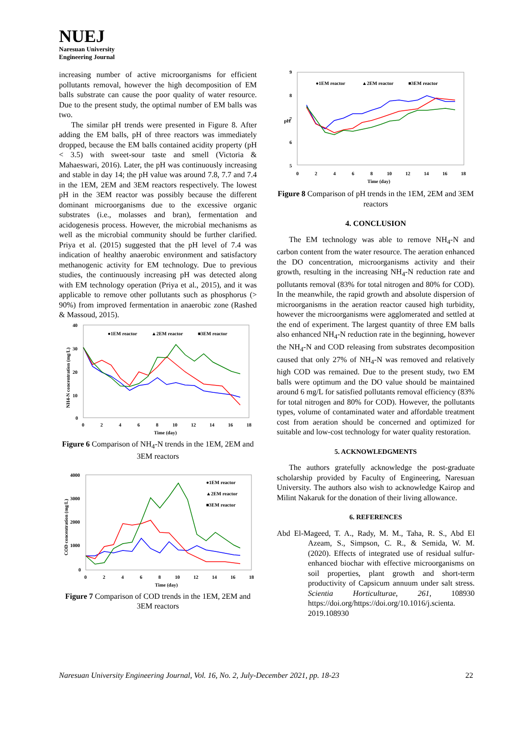NUEJ
Naresuan University
Engineering Journal
increasing number of active microorganisms for efficient pollutants removal, however the high decomposition of EM balls substrate can cause the poor quality of water resource. Due to the present study, the optimal number of EM balls was two.
The similar pH trends were presented in Figure 8. After adding the EM balls, pH of three reactors was immediately dropped, because the EM balls contained acidity property (pH < 3.5) with sweet-sour taste and smell (Victoria & Mahaeswari, 2016). Later, the pH was continuously increasing and stable in day 14; the pH value was around 7.8, 7.7 and 7.4 in the 1EM, 2EM and 3EM reactors respectively. The lowest pH in the 3EM reactor was possibly because the different dominant microorganisms due to the excessive organic substrates (i.e., molasses and bran), fermentation and acidogenesis process. However, the microbial mechanisms as well as the microbial community should be further clarified. Priya et al. (2015) suggested that the pH level of 7.4 was indication of healthy anaerobic environment and satisfactory methanogenic activity for EM technology. Due to previous studies, the continuously increasing pH was detected along with EM technology operation (Priya et al., 2015), and it was applicable to remove other pollutants such as phosphorus (> 90%) from improved fermentation in anaerobic zone (Rashed & Massoud, 2015).
40
30
20
10
0
0
2
4
6
8
10
12
14
16
18
Time (day)
NH4-N concentration (mg/L)
●1EM reactor
▲2EM reactor
■3EM reactor
Figure 6 Comparison of NH<sub>4</sub>-N trends in the 1EM, 2EM and 3EM reactors
4000
3000
2000
1000
0
0
2
4
6
8
10
12
14
16
18
Time (day)
COD concentration (mg/L)
●1EM reactor
▲2EM reactor
■3EM reactor
Figure 7 Comparison of COD trends in the 1EM, 2EM and 3EM reactors
9
8
7
6
5
pH
0
2
4
6
8
10
12
14
16
18
Time (day)
●1EM reactor
▲2EM reactor
■3EM reactor
Figure 8 Comparison of pH trends in the 1EM, 2EM and 3EM reactors
4. CONCLUSION
The EM technology was able to remove NH<sub>4</sub>-N and carbon content from the water resource. The aeration enhanced the DO concentration, microorganisms activity and their growth, resulting in the increasing NH<sub>4</sub>-N reduction rate and pollutants removal (83% for total nitrogen and 80% for COD). In the meanwhile, the rapid growth and absolute dispersion of microorganisms in the aeration reactor caused high turbidity, however the microorganisms were agglomerated and settled at the end of experiment. The largest quantity of three EM balls also enhanced NH<sub>4</sub>-N reduction rate in the beginning, however the NH<sub>4</sub>-N and COD releasing from substrates decomposition caused that only 27% of NH<sub>4</sub>-N was removed and relatively high COD was remained. Due to the present study, two EM balls were optimum and the DO value should be maintained around 6 mg/L for satisfied pollutants removal efficiency (83% for total nitrogen and 80% for COD). However, the pollutants types, volume of contaminated water and affordable treatment cost from aeration should be concerned and optimized for suitable and low-cost technology for water quality restoration.
5. ACKNOWLEDGMENTS
The authors gratefully acknowledge the post-graduate scholarship provided by Faculty of Engineering, Naresuan University. The authors also wish to acknowledge Kairop and Milint Nakaruk for the donation of their living allowance.
6. REFERENCES
Abd El-Mageed, T. A., Rady, M. M., Taha, R. S., Abd El Azeam, S., Simpson, C. R., & Semida, W. M. (2020). Effects of integrated use of residual sulfur-enhanced biochar with effective microorganisms on soil properties, plant growth and short-term productivity of Capsicum annuum under salt stress. Scientia Horticulturae, 261, 108930 https://doi.org/https://doi.org/10.1016/j.scienta. 2019.108930
Naresuan University Engineering Journal, Vol. 16, No. 2, July-December 2021, pp. 18-23 22